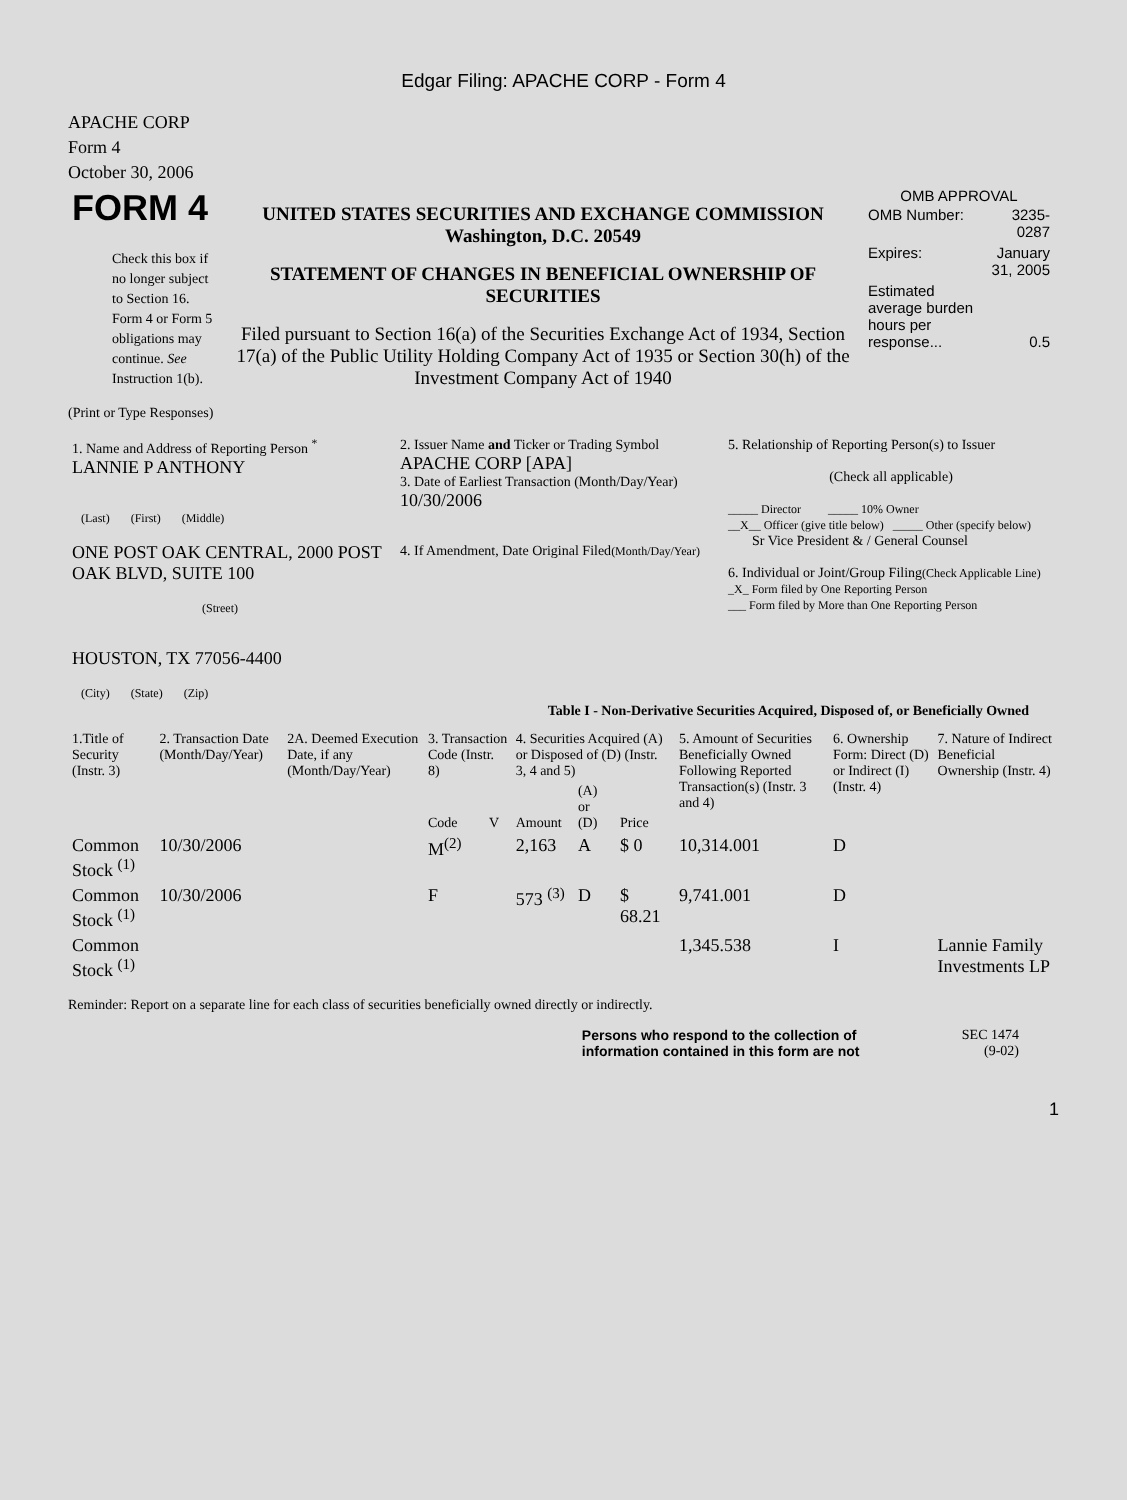Edgar Filing: APACHE CORP - Form 4
APACHE CORP
Form 4
October 30, 2006
| FORM 4 Check this box if no longer subject to Section 16. Form 4 or Form 5 obligations may continue. See Instruction 1(b). | UNITED STATES SECURITIES AND EXCHANGE COMMISSION Washington, D.C. 20549 STATEMENT OF CHANGES IN BENEFICIAL OWNERSHIP OF SECURITIES Filed pursuant to Section 16(a) of the Securities Exchange Act of 1934, Section 17(a) of the Public Utility Holding Company Act of 1935 or Section 30(h) of the Investment Company Act of 1940 | OMB APPROVAL / OMB Number: / 3235-0287 / / Expires: / January 31, 2005 / / Estimated average burden hours per response... / 0.5 / |
(Print or Type Responses)
| 1. Name and Address of Reporting Person <sup>*</sup> LANNIE P ANTHONY (Last) (First) (Middle) ONE POST OAK CENTRAL, 2000 POST OAK BLVD, SUITE 100 (Street) HOUSTON, TX 77056-4400 (City) (State) (Zip) | 2. Issuer Name and Ticker or Trading Symbol APACHE CORP [APA] 3. Date of Earliest Transaction (Month/Day/Year) 10/30/2006 4. If Amendment, Date Original Filed (Month/Day/Year) | 5. Relationship of Reporting Person(s) to Issuer (Check all applicable) _____ Director _____ 10% Owner __X__ Officer (give title below) _____ Other (specify below) Sr Vice President & / General Counsel 6. Individual or Joint/Group Filing (Check Applicable Line) _X_ Form filed by One Reporting Person ___ Form filed by More than One Reporting Person |
Table I - Non-Derivative Securities Acquired, Disposed of, or Beneficially Owned
| 1.Title of Security (Instr. 3) | 2. Transaction Date (Month/Day/Year) | 2A. Deemed Execution Date, if any (Month/Day/Year) | 3. Transaction Code (Instr. 8) | | 4. Securities Acquired (A) or Disposed of (D) (Instr. 3, 4 and 5) | | | 5. Amount of Securities Beneficially Owned Following Reported Transaction(s) (Instr. 3 and 4) | 6. Ownership Form: Direct (D) or Indirect (I) (Instr. 4) | 7. Nature of Indirect Beneficial Ownership (Instr. 4) |
| --- | --- | --- | --- | --- | --- | --- | --- | --- | --- | --- |
| | | | Code | V | Amount | (A) or (D) | Price | | | |
| Common Stock <sup>(1)</sup> | 10/30/2006 | | M<sup>(2)</sup> | | 2,163 | A | $ 0 | 10,314.001 | D | |
| Common Stock <sup>(1)</sup> | 10/30/2006 | | F | | 573 <sup>(3)</sup> | D | $ 68.21 | 9,741.001 | D | |
| Common Stock <sup>(1)</sup> | | | | | | | | 1,345.538 | I | Lannie Family Investments LP |
Reminder: Report on a separate line for each class of securities beneficially owned directly or indirectly.
Persons who respond to the collection of information contained in this form are not SEC 1474
(9-02)
1